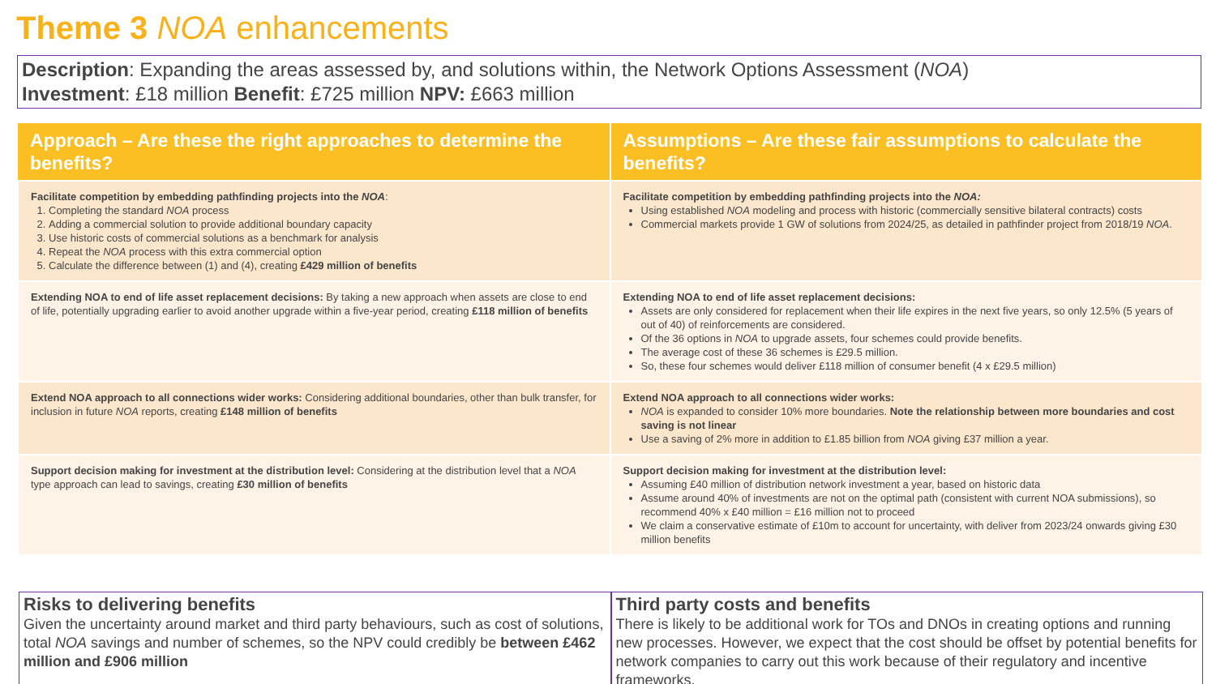Theme 3 NOA enhancements
Description: Expanding the areas assessed by, and solutions within, the Network Options Assessment (NOA)
Investment: £18 million Benefit: £725 million NPV: £663 million
| Approach – Are these the right approaches to determine the benefits? | Assumptions – Are these fair assumptions to calculate the benefits? |
| --- | --- |
| Facilitate competition by embedding pathfinding projects into the NOA : 1. Completing the standard NOA process 2. Adding a commercial solution to provide additional boundary capacity 3. Use historic costs of commercial solutions as a benchmark for analysis 4. Repeat the NOA process with this extra commercial option 5. Calculate the difference between (1) and (4), creating £429 million of benefits | Facilitate competition by embedding pathfinding projects into the NOA: Using established NOA modeling and process with historic (commercially sensitive bilateral contracts) costs Commercial markets provide 1 GW of solutions from 2024/25, as detailed in pathfinder project from 2018/19 NOA . |
| Extending NOA to end of life asset replacement decisions: By taking a new approach when assets are close to end of life, potentially upgrading earlier to avoid another upgrade within a five-year period, creating £118 million of benefits | Extending NOA to end of life asset replacement decisions: Assets are only considered for replacement when their life expires in the next five years, so only 12.5% (5 years of out of 40) of reinforcements are considered. Of the 36 options in NOA to upgrade assets, four schemes could provide benefits. The average cost of these 36 schemes is £29.5 million. So, these four schemes would deliver £118 million of consumer benefit (4 x £29.5 million) |
| Extend NOA approach to all connections wider works: Considering additional boundaries, other than bulk transfer, for inclusion in future NOA reports, creating £148 million of benefits | Extend NOA approach to all connections wider works: NOA is expanded to consider 10% more boundaries. Note the relationship between more boundaries and cost saving is not linear Use a saving of 2% more in addition to £1.85 billion from NOA giving £37 million a year. |
| Support decision making for investment at the distribution level: Considering at the distribution level that a NOA type approach can lead to savings, creating £30 million of benefits | Support decision making for investment at the distribution level: Assuming £40 million of distribution network investment a year, based on historic data Assume around 40% of investments are not on the optimal path (consistent with current NOA submissions), so recommend 40% x £40 million = £16 million not to proceed We claim a conservative estimate of £10m to account for uncertainty, with deliver from 2023/24 onwards giving £30 million benefits |
Risks to delivering benefits
Given the uncertainty around market and third party behaviours, such as cost of solutions, total NOA savings and number of schemes, so the NPV could credibly be between £462 million and £906 million
Third party costs and benefits
There is likely to be additional work for TOs and DNOs in creating options and running new processes. However, we expect that the cost should be offset by potential benefits for network companies to carry out this work because of their regulatory and incentive frameworks.